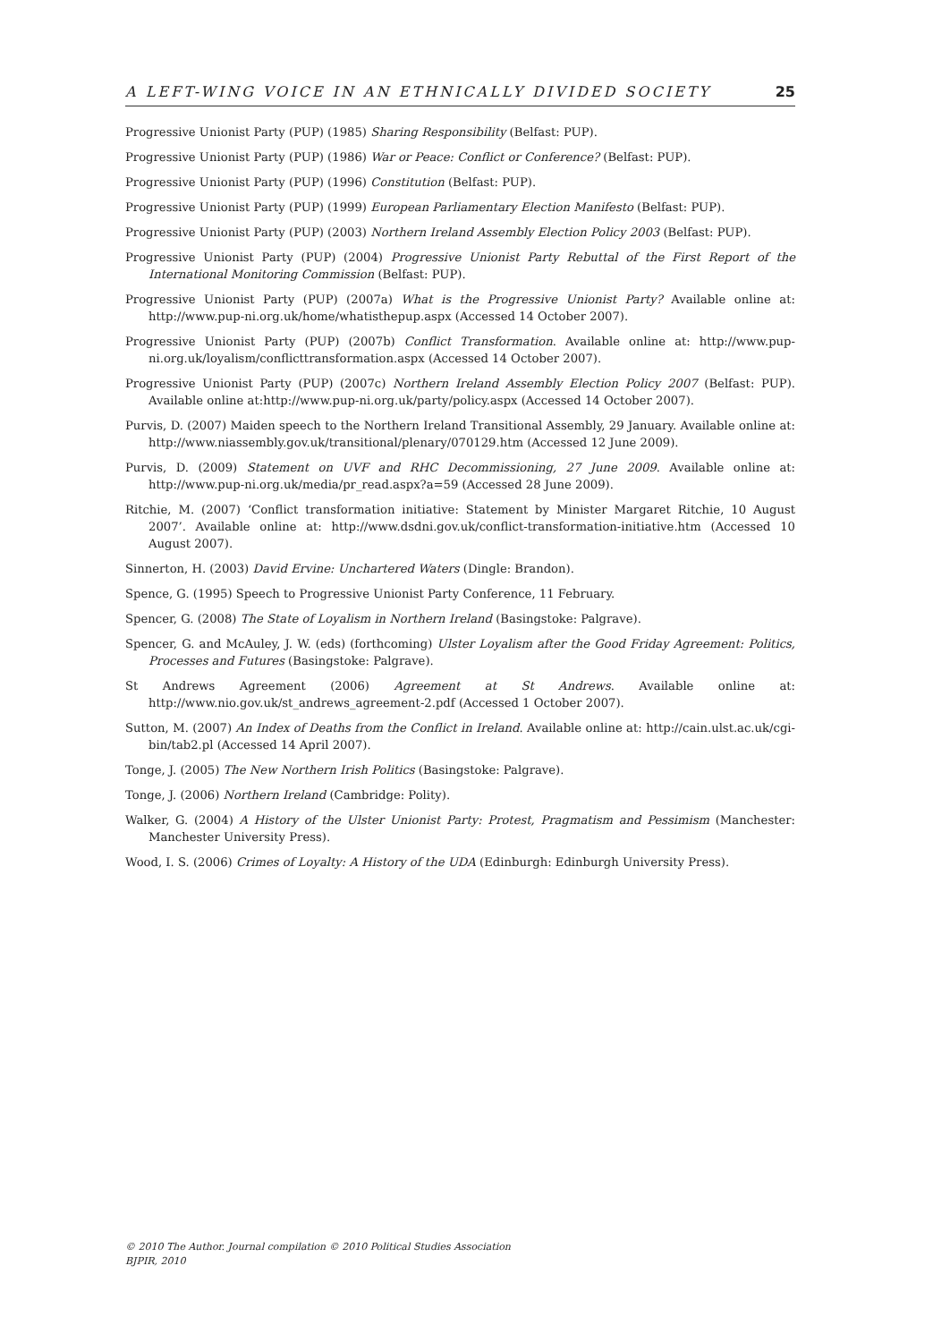A LEFT-WING VOICE IN AN ETHNICALLY DIVIDED SOCIETY 25
Progressive Unionist Party (PUP) (1985) Sharing Responsibility (Belfast: PUP).
Progressive Unionist Party (PUP) (1986) War or Peace: Conflict or Conference? (Belfast: PUP).
Progressive Unionist Party (PUP) (1996) Constitution (Belfast: PUP).
Progressive Unionist Party (PUP) (1999) European Parliamentary Election Manifesto (Belfast: PUP).
Progressive Unionist Party (PUP) (2003) Northern Ireland Assembly Election Policy 2003 (Belfast: PUP).
Progressive Unionist Party (PUP) (2004) Progressive Unionist Party Rebuttal of the First Report of the International Monitoring Commission (Belfast: PUP).
Progressive Unionist Party (PUP) (2007a) What is the Progressive Unionist Party? Available online at: http://www.pup-ni.org.uk/home/whatisthepup.aspx (Accessed 14 October 2007).
Progressive Unionist Party (PUP) (2007b) Conflict Transformation. Available online at: http://www.pup-ni.org.uk/loyalism/conflicttransformation.aspx (Accessed 14 October 2007).
Progressive Unionist Party (PUP) (2007c) Northern Ireland Assembly Election Policy 2007 (Belfast: PUP). Available online at:http://www.pup-ni.org.uk/party/policy.aspx (Accessed 14 October 2007).
Purvis, D. (2007) Maiden speech to the Northern Ireland Transitional Assembly, 29 January. Available online at: http://www.niassembly.gov.uk/transitional/plenary/070129.htm (Accessed 12 June 2009).
Purvis, D. (2009) Statement on UVF and RHC Decommissioning, 27 June 2009. Available online at: http://www.pup-ni.org.uk/media/pr_read.aspx?a=59 (Accessed 28 June 2009).
Ritchie, M. (2007) ‘Conflict transformation initiative: Statement by Minister Margaret Ritchie, 10 August 2007’. Available online at: http://www.dsdni.gov.uk/conflict-transformation-initiative.htm (Accessed 10 August 2007).
Sinnerton, H. (2003) David Ervine: Unchartered Waters (Dingle: Brandon).
Spence, G. (1995) Speech to Progressive Unionist Party Conference, 11 February.
Spencer, G. (2008) The State of Loyalism in Northern Ireland (Basingstoke: Palgrave).
Spencer, G. and McAuley, J. W. (eds) (forthcoming) Ulster Loyalism after the Good Friday Agreement: Politics, Processes and Futures (Basingstoke: Palgrave).
St Andrews Agreement (2006) Agreement at St Andrews. Available online at: http://www.nio.gov.uk/st_andrews_agreement-2.pdf (Accessed 1 October 2007).
Sutton, M. (2007) An Index of Deaths from the Conflict in Ireland. Available online at: http://cain.ulst.ac.uk/cgi-bin/tab2.pl (Accessed 14 April 2007).
Tonge, J. (2005) The New Northern Irish Politics (Basingstoke: Palgrave).
Tonge, J. (2006) Northern Ireland (Cambridge: Polity).
Walker, G. (2004) A History of the Ulster Unionist Party: Protest, Pragmatism and Pessimism (Manchester: Manchester University Press).
Wood, I. S. (2006) Crimes of Loyalty: A History of the UDA (Edinburgh: Edinburgh University Press).
© 2010 The Author. Journal compilation © 2010 Political Studies Association
BJPIR, 2010